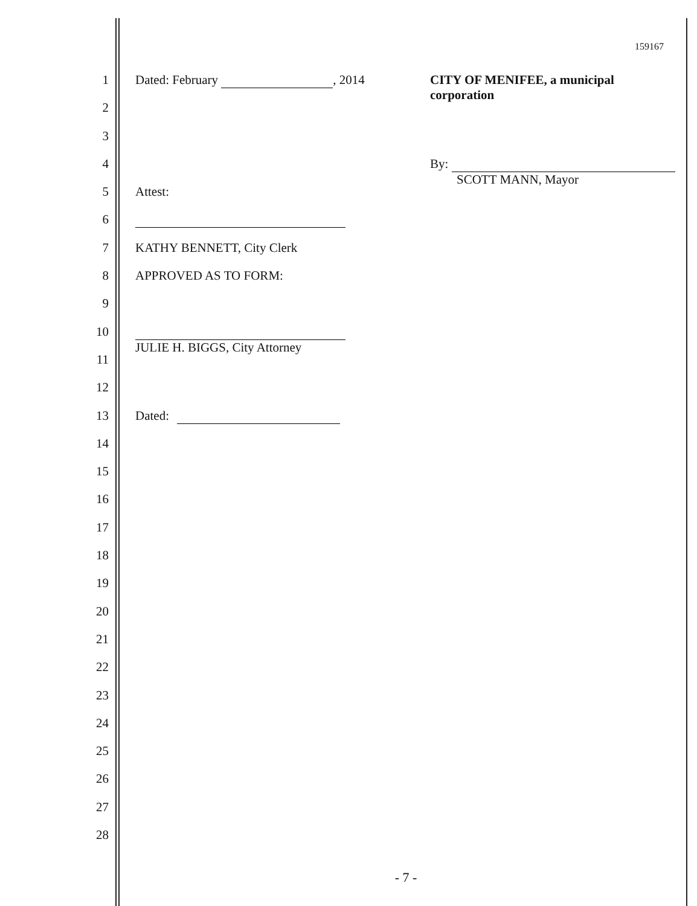159167
1 Dated: February , 2014 CITY OF MENIFEE, a municipal corporation
2
3
4 By:
SCOTT MANN, Mayor
5 Attest:
6
7 KATHY BENNETT, City Clerk
8 APPROVED AS TO FORM:
9
10
JULIE H. BIGGS, City Attorney
11
12
13 Dated:
14
15
16
17
18
19
20
21
22
23
24
25
26
27
28
- 7 -